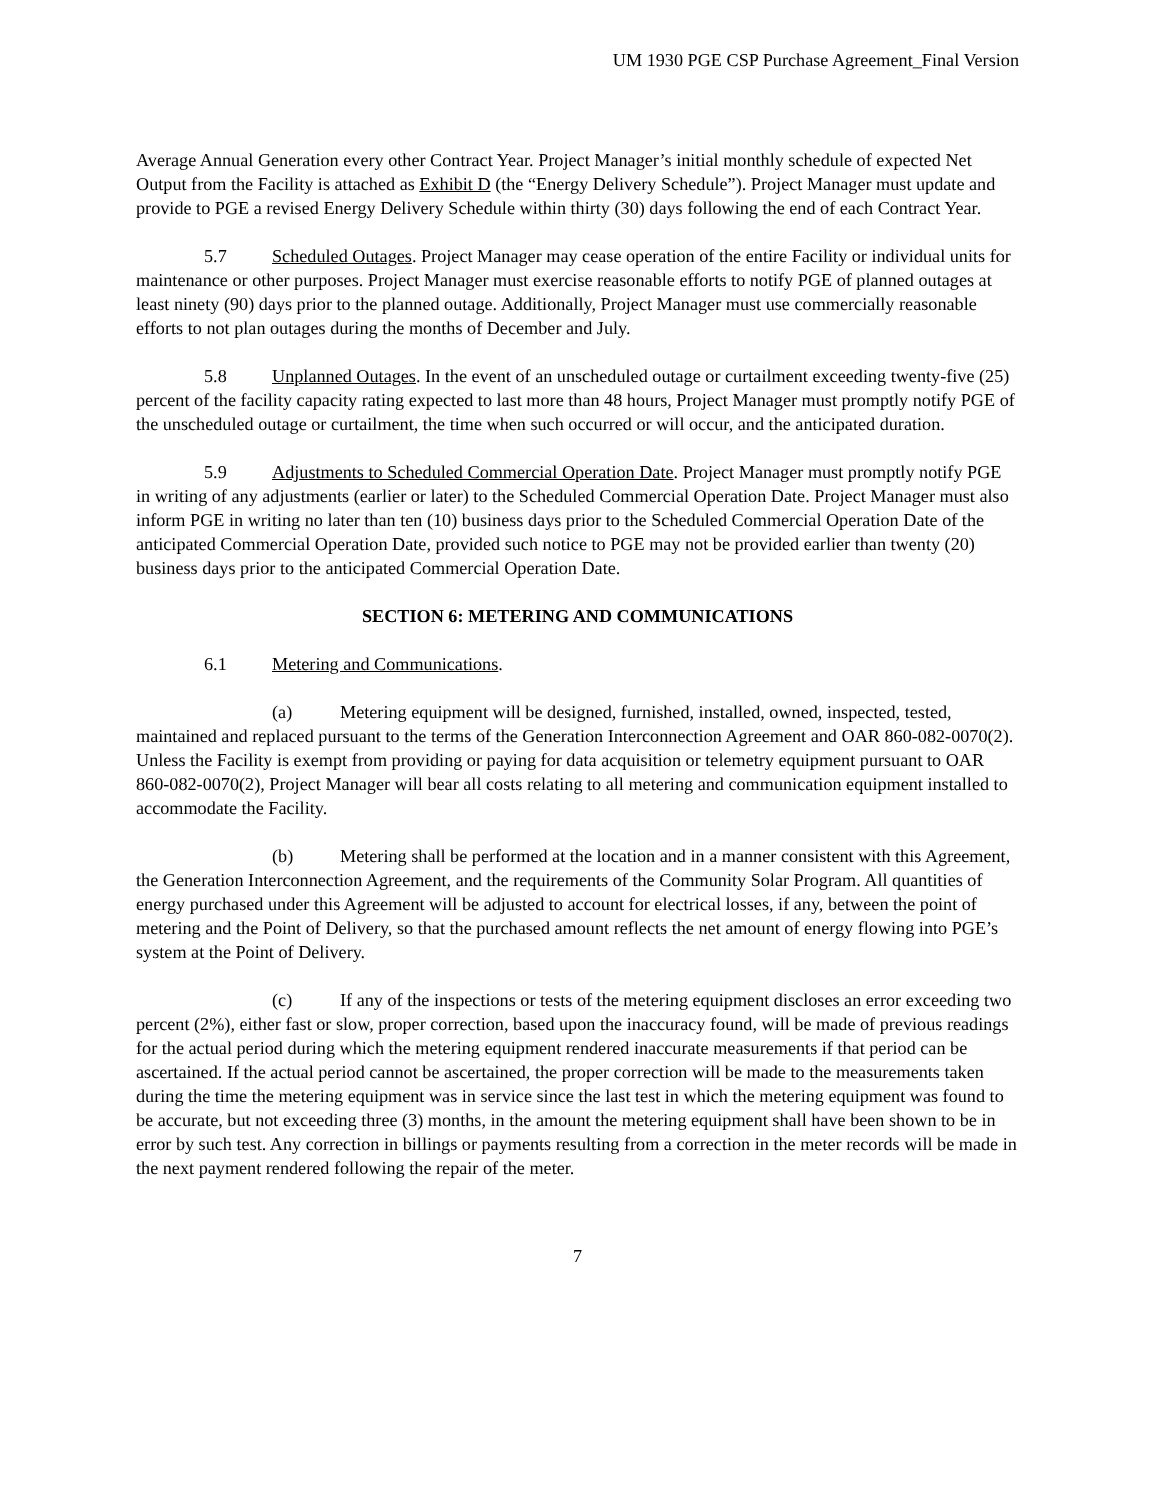UM 1930 PGE CSP Purchase Agreement_Final Version
Average Annual Generation every other Contract Year. Project Manager’s initial monthly schedule of expected Net Output from the Facility is attached as Exhibit D (the “Energy Delivery Schedule”). Project Manager must update and provide to PGE a revised Energy Delivery Schedule within thirty (30) days following the end of each Contract Year.
5.7 Scheduled Outages. Project Manager may cease operation of the entire Facility or individual units for maintenance or other purposes. Project Manager must exercise reasonable efforts to notify PGE of planned outages at least ninety (90) days prior to the planned outage. Additionally, Project Manager must use commercially reasonable efforts to not plan outages during the months of December and July.
5.8 Unplanned Outages. In the event of an unscheduled outage or curtailment exceeding twenty-five (25) percent of the facility capacity rating expected to last more than 48 hours, Project Manager must promptly notify PGE of the unscheduled outage or curtailment, the time when such occurred or will occur, and the anticipated duration.
5.9 Adjustments to Scheduled Commercial Operation Date. Project Manager must promptly notify PGE in writing of any adjustments (earlier or later) to the Scheduled Commercial Operation Date. Project Manager must also inform PGE in writing no later than ten (10) business days prior to the Scheduled Commercial Operation Date of the anticipated Commercial Operation Date, provided such notice to PGE may not be provided earlier than twenty (20) business days prior to the anticipated Commercial Operation Date.
SECTION 6: METERING AND COMMUNICATIONS
6.1 Metering and Communications.
(a) Metering equipment will be designed, furnished, installed, owned, inspected, tested, maintained and replaced pursuant to the terms of the Generation Interconnection Agreement and OAR 860-082-0070(2). Unless the Facility is exempt from providing or paying for data acquisition or telemetry equipment pursuant to OAR 860-082-0070(2), Project Manager will bear all costs relating to all metering and communication equipment installed to accommodate the Facility.
(b) Metering shall be performed at the location and in a manner consistent with this Agreement, the Generation Interconnection Agreement, and the requirements of the Community Solar Program. All quantities of energy purchased under this Agreement will be adjusted to account for electrical losses, if any, between the point of metering and the Point of Delivery, so that the purchased amount reflects the net amount of energy flowing into PGE’s system at the Point of Delivery.
(c) If any of the inspections or tests of the metering equipment discloses an error exceeding two percent (2%), either fast or slow, proper correction, based upon the inaccuracy found, will be made of previous readings for the actual period during which the metering equipment rendered inaccurate measurements if that period can be ascertained. If the actual period cannot be ascertained, the proper correction will be made to the measurements taken during the time the metering equipment was in service since the last test in which the metering equipment was found to be accurate, but not exceeding three (3) months, in the amount the metering equipment shall have been shown to be in error by such test. Any correction in billings or payments resulting from a correction in the meter records will be made in the next payment rendered following the repair of the meter.
7